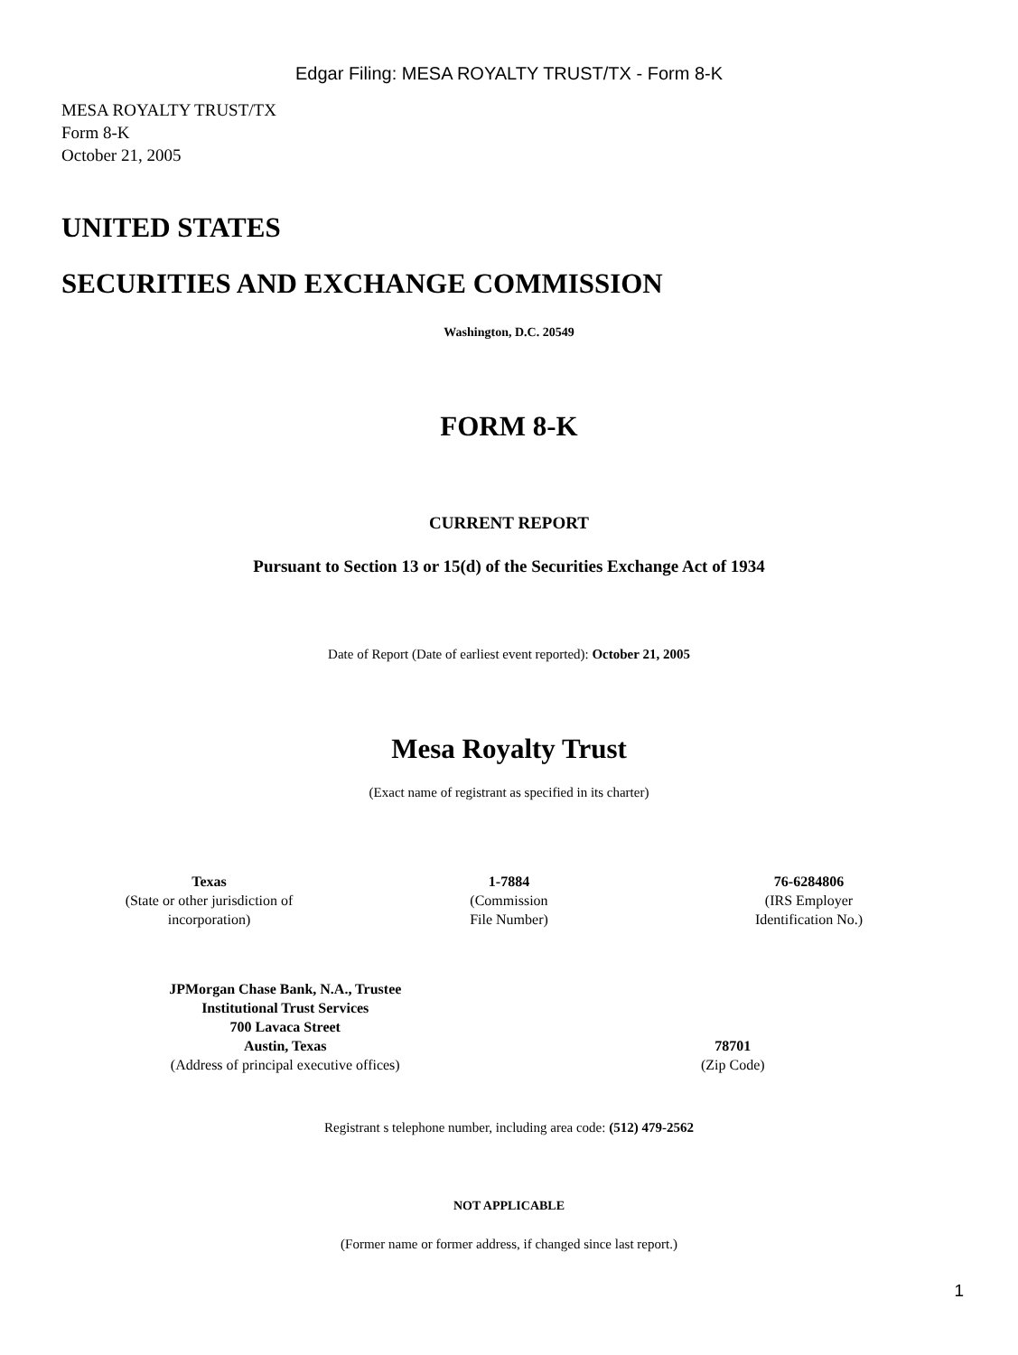Edgar Filing: MESA ROYALTY TRUST/TX - Form 8-K
MESA ROYALTY TRUST/TX
Form 8-K
October 21, 2005
UNITED STATES
SECURITIES AND EXCHANGE COMMISSION
Washington, D.C. 20549
FORM 8-K
CURRENT REPORT
Pursuant to Section 13 or 15(d) of the Securities Exchange Act of 1934
Date of Report (Date of earliest event reported): October 21, 2005
Mesa Royalty Trust
(Exact name of registrant as specified in its charter)
| Texas (State or other jurisdiction of incorporation) | 1-7884 (Commission File Number) | 76-6284806 (IRS Employer Identification No.) |
| JPMorgan Chase Bank, N.A., Trustee Institutional Trust Services 700 Lavaca Street Austin, Texas (Address of principal executive offices) | 78701 (Zip Code) |
Registrant s telephone number, including area code: (512) 479-2562
NOT APPLICABLE
(Former name or former address, if changed since last report.)
1